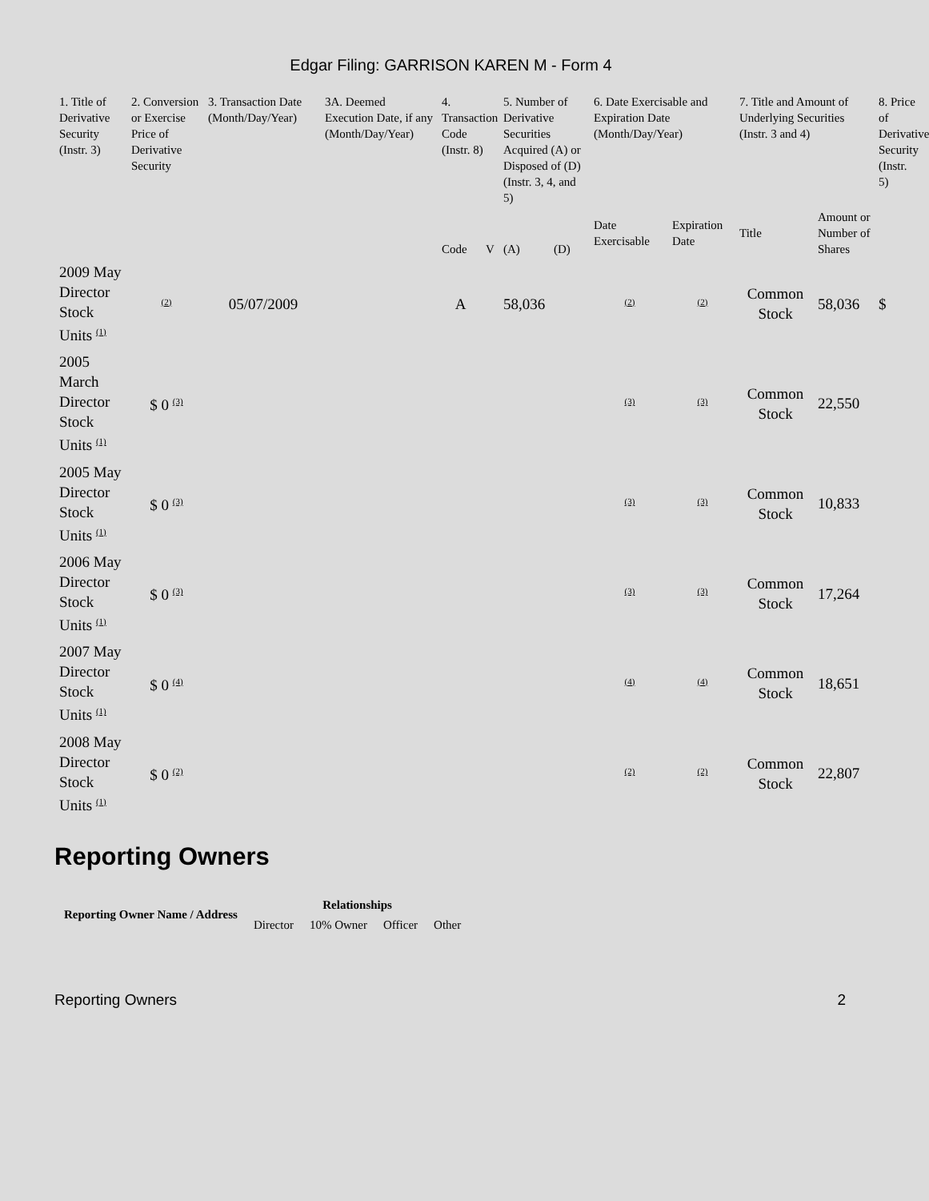Edgar Filing: GARRISON KAREN M - Form 4
| 1. Title of Derivative Security (Instr. 3) | 2. Conversion or Exercise Price of Derivative Security | 3. Transaction Date (Month/Day/Year) | 3A. Deemed Execution Date, if any (Month/Day/Year) | 4. Transaction Code (Instr. 8) | | 5. Number of Derivative Securities Acquired (A) or Disposed of (D) (Instr. 3, 4, and 5) | | 6. Date Exercisable and Expiration Date (Month/Day/Year) | | 7. Title and Amount of Underlying Securities (Instr. 3 and 4) | | 8. Price of Derivative Security (Instr. 5) |
| --- | --- | --- | --- | --- | --- | --- | --- | --- | --- | --- | --- | --- |
| | | | | Code | V | (A) | (D) | Date Exercisable | Expiration Date | Title | Amount or Number of Shares | |
| 2009 May Director Stock Units <sup>(1)</sup> | <sup>(2)</sup> | 05/07/2009 | | A | | 58,036 | | <sup>(2)</sup> | <sup>(2)</sup> | Common Stock | 58,036 | $ |
| 2005 March Director Stock Units <sup>(1)</sup> | $ 0 <sup>(3)</sup> | | | | | | | <sup>(3)</sup> | <sup>(3)</sup> | Common Stock | 22,550 | |
| 2005 May Director Stock Units <sup>(1)</sup> | $ 0 <sup>(3)</sup> | | | | | | | <sup>(3)</sup> | <sup>(3)</sup> | Common Stock | 10,833 | |
| 2006 May Director Stock Units <sup>(1)</sup> | $ 0 <sup>(3)</sup> | | | | | | | <sup>(3)</sup> | <sup>(3)</sup> | Common Stock | 17,264 | |
| 2007 May Director Stock Units <sup>(1)</sup> | $ 0 <sup>(4)</sup> | | | | | | | <sup>(4)</sup> | <sup>(4)</sup> | Common Stock | 18,651 | |
| 2008 May Director Stock Units <sup>(1)</sup> | $ 0 <sup>(2)</sup> | | | | | | | <sup>(2)</sup> | <sup>(2)</sup> | Common Stock | 22,807 | |
Reporting Owners
| Reporting Owner Name / Address | Relationships | | | |
| --- | --- | --- | --- | --- |
| | Director | 10% Owner | Officer | Other |
Reporting Owners 2